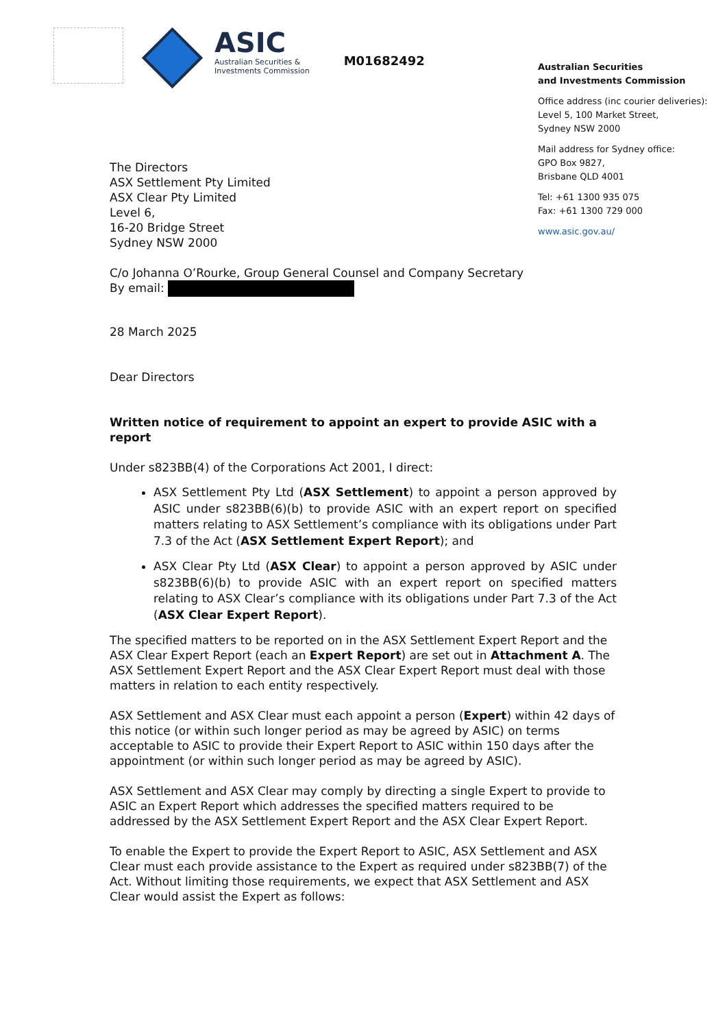ASIC
Australian Securities &
Investments Commission
M01682492
Australian Securities
and Investments Commission
Office address (inc courier deliveries):
Level 5, 100 Market Street,
Sydney NSW 2000
Mail address for Sydney office:
GPO Box 9827,
Brisbane QLD 4001
Tel: +61 1300 935 075
Fax: +61 1300 729 000
www.asic.gov.au/
The Directors
ASX Settlement Pty Limited
ASX Clear Pty Limited
Level 6,
16-20 Bridge Street
Sydney NSW 2000
C/o Johanna O’Rourke, Group General Counsel and Company Secretary
By email:
28 March 2025
Dear Directors
Written notice of requirement to appoint an expert to provide ASIC with a report
Under s823BB(4) of the Corporations Act 2001, I direct:
ASX Settlement Pty Ltd (ASX Settlement) to appoint a person approved by ASIC under s823BB(6)(b) to provide ASIC with an expert report on specified matters relating to ASX Settlement’s compliance with its obligations under Part 7.3 of the Act (ASX Settlement Expert Report); and
ASX Clear Pty Ltd (ASX Clear) to appoint a person approved by ASIC under s823BB(6)(b) to provide ASIC with an expert report on specified matters relating to ASX Clear’s compliance with its obligations under Part 7.3 of the Act (ASX Clear Expert Report).
The specified matters to be reported on in the ASX Settlement Expert Report and the ASX Clear Expert Report (each an Expert Report) are set out in Attachment A. The ASX Settlement Expert Report and the ASX Clear Expert Report must deal with those matters in relation to each entity respectively.
ASX Settlement and ASX Clear must each appoint a person (Expert) within 42 days of this notice (or within such longer period as may be agreed by ASIC) on terms acceptable to ASIC to provide their Expert Report to ASIC within 150 days after the appointment (or within such longer period as may be agreed by ASIC).
ASX Settlement and ASX Clear may comply by directing a single Expert to provide to ASIC an Expert Report which addresses the specified matters required to be addressed by the ASX Settlement Expert Report and the ASX Clear Expert Report.
To enable the Expert to provide the Expert Report to ASIC, ASX Settlement and ASX Clear must each provide assistance to the Expert as required under s823BB(7) of the Act. Without limiting those requirements, we expect that ASX Settlement and ASX Clear would assist the Expert as follows: